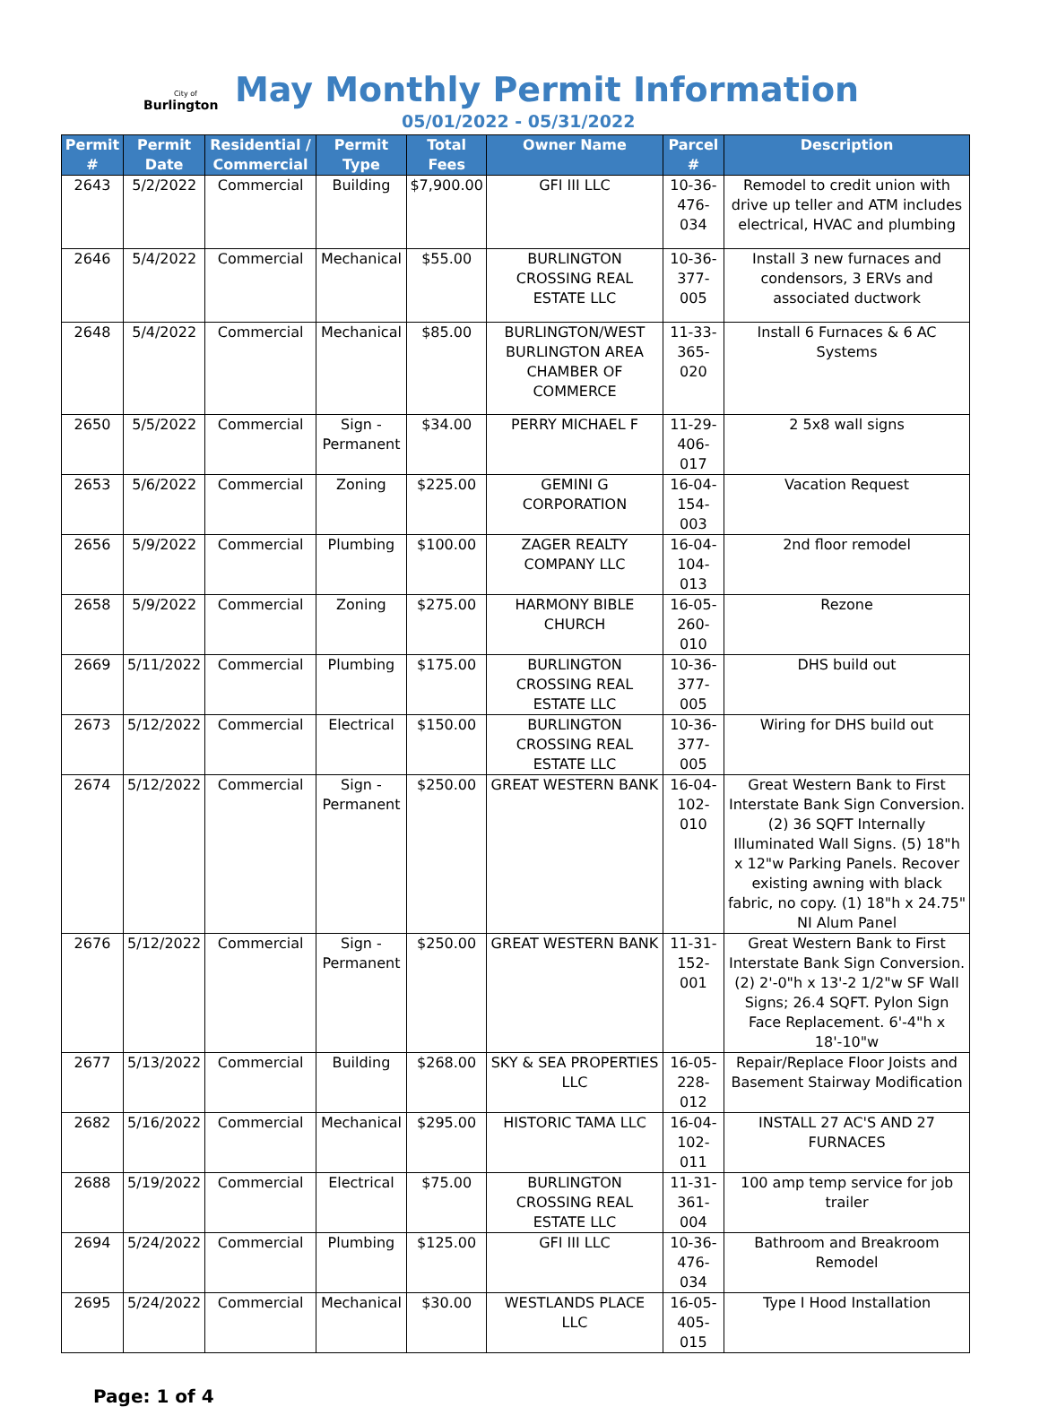City of
Burlington
May Monthly Permit Information
05/01/2022 - 05/31/2022
| Permit # | Permit Date | Residential / Commercial | Permit Type | Total Fees | Owner Name | Parcel # | Description |
| --- | --- | --- | --- | --- | --- | --- | --- |
| 2643 | 5/2/2022 | Commercial | Building | $7,900.00 | GFI III LLC | 10-36-476-034 | Remodel to credit union with drive up teller and ATM includes electrical, HVAC and plumbing |
| 2646 | 5/4/2022 | Commercial | Mechanical | $55.00 | BURLINGTON CROSSING REAL ESTATE LLC | 10-36-377-005 | Install 3 new furnaces and condensors, 3 ERVs and associated ductwork |
| 2648 | 5/4/2022 | Commercial | Mechanical | $85.00 | BURLINGTON/WEST BURLINGTON AREA CHAMBER OF COMMERCE | 11-33-365-020 | Install 6 Furnaces & 6 AC Systems |
| 2650 | 5/5/2022 | Commercial | Sign - Permanent | $34.00 | PERRY MICHAEL F | 11-29-406-017 | 2 5x8 wall signs |
| 2653 | 5/6/2022 | Commercial | Zoning | $225.00 | GEMINI G CORPORATION | 16-04-154-003 | Vacation Request |
| 2656 | 5/9/2022 | Commercial | Plumbing | $100.00 | ZAGER REALTY COMPANY LLC | 16-04-104-013 | 2nd floor remodel |
| 2658 | 5/9/2022 | Commercial | Zoning | $275.00 | HARMONY BIBLE CHURCH | 16-05-260-010 | Rezone |
| 2669 | 5/11/2022 | Commercial | Plumbing | $175.00 | BURLINGTON CROSSING REAL ESTATE LLC | 10-36-377-005 | DHS build out |
| 2673 | 5/12/2022 | Commercial | Electrical | $150.00 | BURLINGTON CROSSING REAL ESTATE LLC | 10-36-377-005 | Wiring for DHS build out |
| 2674 | 5/12/2022 | Commercial | Sign - Permanent | $250.00 | GREAT WESTERN BANK | 16-04-102-010 | Great Western Bank to First Interstate Bank Sign Conversion. (2) 36 SQFT Internally Illuminated Wall Signs. (5) 18"h x 12"w Parking Panels. Recover existing awning with black fabric, no copy. (1) 18"h x 24.75" NI Alum Panel |
| 2676 | 5/12/2022 | Commercial | Sign - Permanent | $250.00 | GREAT WESTERN BANK | 11-31-152-001 | Great Western Bank to First Interstate Bank Sign Conversion. (2) 2'-0"h x 13'-2 1/2"w SF Wall Signs; 26.4 SQFT. Pylon Sign Face Replacement. 6'-4"h x 18'-10"w |
| 2677 | 5/13/2022 | Commercial | Building | $268.00 | SKY & SEA PROPERTIES LLC | 16-05-228-012 | Repair/Replace Floor Joists and Basement Stairway Modification |
| 2682 | 5/16/2022 | Commercial | Mechanical | $295.00 | HISTORIC TAMA LLC | 16-04-102-011 | INSTALL 27 AC'S AND 27 FURNACES |
| 2688 | 5/19/2022 | Commercial | Electrical | $75.00 | BURLINGTON CROSSING REAL ESTATE LLC | 11-31-361-004 | 100 amp temp service for job trailer |
| 2694 | 5/24/2022 | Commercial | Plumbing | $125.00 | GFI III LLC | 10-36-476-034 | Bathroom and Breakroom Remodel |
| 2695 | 5/24/2022 | Commercial | Mechanical | $30.00 | WESTLANDS PLACE LLC | 16-05-405-015 | Type I Hood Installation |
Page: 1 of 4